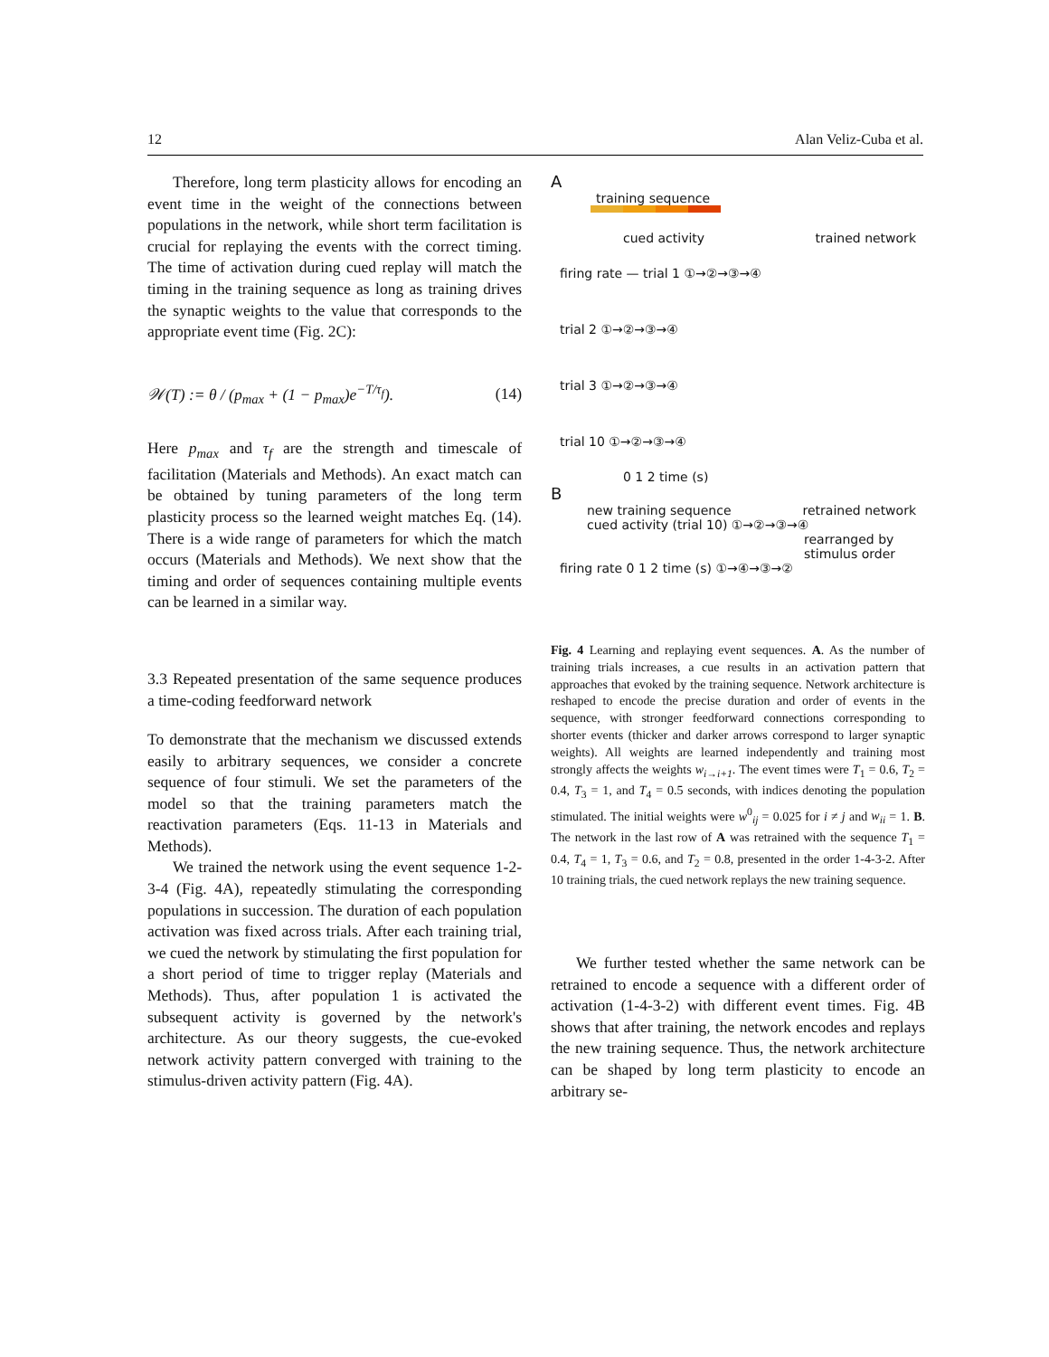12 Alan Veliz-Cuba et al.
Therefore, long term plasticity allows for encoding an event time in the weight of the connections between populations in the network, while short term facilitation is crucial for replaying the events with the correct timing. The time of activation during cued replay will match the timing in the training sequence as long as training drives the synaptic weights to the value that corresponds to the appropriate event time (Fig. 2C):
𝒲(T) := θ / (p<sub>max</sub> + (1 − p<sub>max</sub>)e<sup>−T/τ<sub>f</sub></sup>). (14)
Here p<sub>max</sub> and τ<sub>f</sub> are the strength and timescale of facilitation (Materials and Methods). An exact match can be obtained by tuning parameters of the long term plasticity process so the learned weight matches Eq. (14). There is a wide range of parameters for which the match occurs (Materials and Methods). We next show that the timing and order of sequences containing multiple events can be learned in a similar way.
3.3 Repeated presentation of the same sequence produces a time-coding feedforward network
To demonstrate that the mechanism we discussed extends easily to arbitrary sequences, we consider a concrete sequence of four stimuli. We set the parameters of the model so that the training parameters match the reactivation parameters (Eqs. 11-13 in Materials and Methods).
We trained the network using the event sequence 1-2-3-4 (Fig. 4A), repeatedly stimulating the corresponding populations in succession. The duration of each population activation was fixed across trials. After each training trial, we cued the network by stimulating the first population for a short period of time to trigger replay (Materials and Methods). Thus, after population 1 is activated the subsequent activity is governed by the network's architecture. As our theory suggests, the cue-evoked network activity pattern converged with training to the stimulus-driven activity pattern (Fig. 4A).
A
training sequence
cued activity trained network
firing rate — trial 1 ①→②→③→④
trial 2 ①→②→③→④
trial 3 ①→②→③→④
trial 10 ①→②→③→④
0 1 2 time (s)
B
new training sequence retrained network
cued activity (trial 10) ①→②→③→④
rearranged by stimulus order
firing rate 0 1 2 time (s) ①→④→③→②
Fig. 4 Learning and replaying event sequences. A. As the number of training trials increases, a cue results in an activation pattern that approaches that evoked by the training sequence. Network architecture is reshaped to encode the precise duration and order of events in the sequence, with stronger feedforward connections corresponding to shorter events (thicker and darker arrows correspond to larger synaptic weights). All weights are learned independently and training most strongly affects the weights w<sub>i→i+1</sub>. The event times were T<sub>1</sub> = 0.6, T<sub>2</sub> = 0.4, T<sub>3</sub> = 1, and T<sub>4</sub> = 0.5 seconds, with indices denoting the population stimulated. The initial weights were w<sup>0</sup><sub>ij</sub> = 0.025 for i ≠ j and w<sub>ii</sub> = 1. B. The network in the last row of A was retrained with the sequence T<sub>1</sub> = 0.4, T<sub>4</sub> = 1, T<sub>3</sub> = 0.6, and T<sub>2</sub> = 0.8, presented in the order 1-4-3-2. After 10 training trials, the cued network replays the new training sequence.
We further tested whether the same network can be retrained to encode a sequence with a different order of activation (1-4-3-2) with different event times. Fig. 4B shows that after training, the network encodes and replays the new training sequence. Thus, the network architecture can be shaped by long term plasticity to encode an arbitrary se-